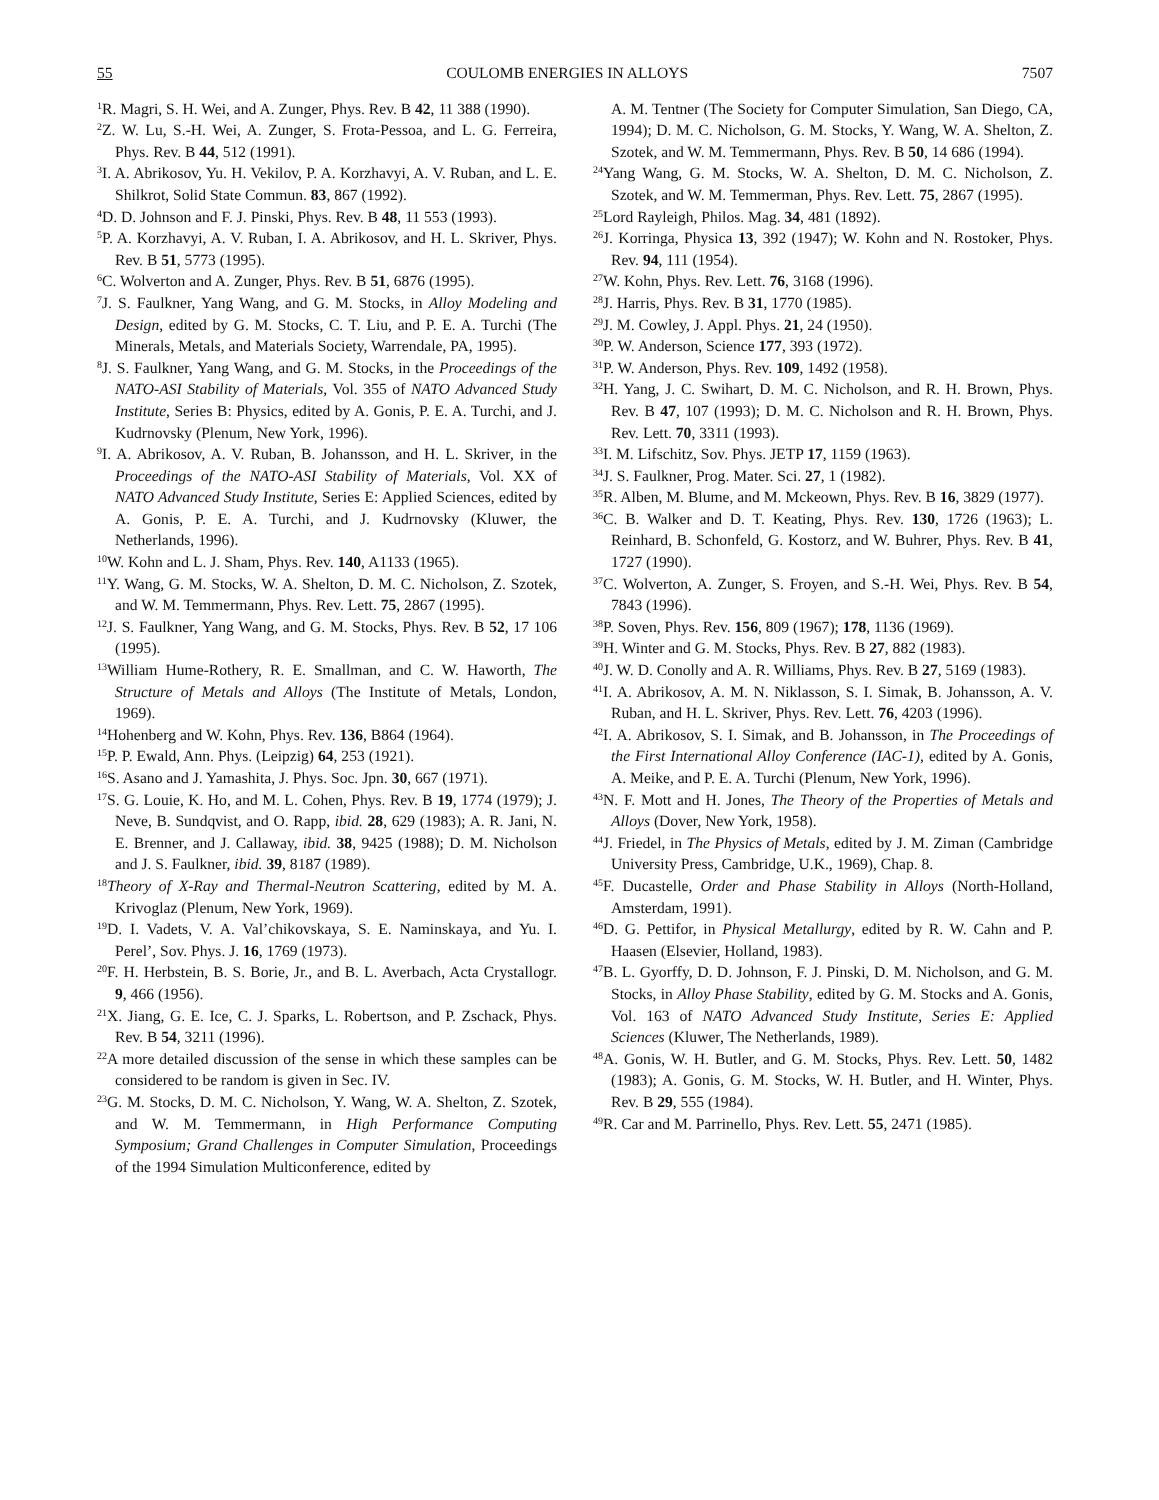55 COULOMB ENERGIES IN ALLOYS 7507
<sup>1</sup> R. Magri, S. H. Wei, and A. Zunger, Phys. Rev. B 42, 11 388 (1990).
<sup>2</sup> Z. W. Lu, S.-H. Wei, A. Zunger, S. Frota-Pessoa, and L. G. Ferreira, Phys. Rev. B 44, 512 (1991).
<sup>3</sup> I. A. Abrikosov, Yu. H. Vekilov, P. A. Korzhavyi, A. V. Ruban, and L. E. Shilkrot, Solid State Commun. 83, 867 (1992).
<sup>4</sup> D. D. Johnson and F. J. Pinski, Phys. Rev. B 48, 11 553 (1993).
<sup>5</sup> P. A. Korzhavyi, A. V. Ruban, I. A. Abrikosov, and H. L. Skriver, Phys. Rev. B 51, 5773 (1995).
<sup>6</sup>C. Wolverton and A. Zunger, Phys. Rev. B 51, 6876 (1995).
<sup>7</sup> J. S. Faulkner, Yang Wang, and G. M. Stocks, in Alloy Modeling and Design, edited by G. M. Stocks, C. T. Liu, and P. E. A. Turchi (The Minerals, Metals, and Materials Society, Warrendale, PA, 1995).
<sup>8</sup> J. S. Faulkner, Yang Wang, and G. M. Stocks, in the Proceedings of the NATO-ASI Stability of Materials, Vol. 355 of NATO Advanced Study Institute, Series B: Physics, edited by A. Gonis, P. E. A. Turchi, and J. Kudrnovsky (Plenum, New York, 1996).
<sup>9</sup> I. A. Abrikosov, A. V. Ruban, B. Johansson, and H. L. Skriver, in the Proceedings of the NATO-ASI Stability of Materials, Vol. XX of NATO Advanced Study Institute, Series E: Applied Sciences, edited by A. Gonis, P. E. A. Turchi, and J. Kudrnovsky (Kluwer, the Netherlands, 1996).
<sup>10</sup> W. Kohn and L. J. Sham, Phys. Rev. 140, A1133 (1965).
<sup>11</sup> Y. Wang, G. M. Stocks, W. A. Shelton, D. M. C. Nicholson, Z. Szotek, and W. M. Temmermann, Phys. Rev. Lett. 75, 2867 (1995).
<sup>12</sup> J. S. Faulkner, Yang Wang, and G. M. Stocks, Phys. Rev. B 52, 17 106 (1995).
<sup>13</sup> William Hume-Rothery, R. E. Smallman, and C. W. Haworth, The Structure of Metals and Alloys (The Institute of Metals, London, 1969).
<sup>14</sup> Hohenberg and W. Kohn, Phys. Rev. 136, B864 (1964).
<sup>15</sup>P. P. Ewald, Ann. Phys. (Leipzig) 64, 253 (1921).
<sup>16</sup>S. Asano and J. Yamashita, J. Phys. Soc. Jpn. 30, 667 (1971).
<sup>17</sup>S. G. Louie, K. Ho, and M. L. Cohen, Phys. Rev. B 19, 1774 (1979); J. Neve, B. Sundqvist, and O. Rapp, ibid. 28, 629 (1983); A. R. Jani, N. E. Brenner, and J. Callaway, ibid. 38, 9425 (1988); D. M. Nicholson and J. S. Faulkner, ibid. 39, 8187 (1989).
<sup>18</sup> Theory of X-Ray and Thermal-Neutron Scattering, edited by M. A. Krivoglaz (Plenum, New York, 1969).
<sup>19</sup> D. I. Vadets, V. A. Val’chikovskaya, S. E. Naminskaya, and Yu. I. Perel’, Sov. Phys. J. 16, 1769 (1973).
<sup>20</sup>F. H. Herbstein, B. S. Borie, Jr., and B. L. Averbach, Acta Crystallogr. 9, 466 (1956).
<sup>21</sup> X. Jiang, G. E. Ice, C. J. Sparks, L. Robertson, and P. Zschack, Phys. Rev. B 54, 3211 (1996).
<sup>22</sup> A more detailed discussion of the sense in which these samples can be considered to be random is given in Sec. IV.
<sup>23</sup> G. M. Stocks, D. M. C. Nicholson, Y. Wang, W. A. Shelton, Z. Szotek, and W. M. Temmermann, in High Performance Computing Symposium; Grand Challenges in Computer Simulation, Proceedings of the 1994 Simulation Multiconference, edited by
A. M. Tentner (The Society for Computer Simulation, San Diego, CA, 1994); D. M. C. Nicholson, G. M. Stocks, Y. Wang, W. A. Shelton, Z. Szotek, and W. M. Temmermann, Phys. Rev. B 50, 14 686 (1994).
<sup>24</sup> Yang Wang, G. M. Stocks, W. A. Shelton, D. M. C. Nicholson, Z. Szotek, and W. M. Temmerman, Phys. Rev. Lett. 75, 2867 (1995).
<sup>25</sup> Lord Rayleigh, Philos. Mag. 34, 481 (1892).
<sup>26</sup> J. Korringa, Physica 13, 392 (1947); W. Kohn and N. Rostoker, Phys. Rev. 94, 111 (1954).
<sup>27</sup> W. Kohn, Phys. Rev. Lett. 76, 3168 (1996).
<sup>28</sup> J. Harris, Phys. Rev. B 31, 1770 (1985).
<sup>29</sup> J. M. Cowley, J. Appl. Phys. 21, 24 (1950).
<sup>30</sup>P. W. Anderson, Science 177, 393 (1972).
<sup>31</sup>P. W. Anderson, Phys. Rev. 109, 1492 (1958).
<sup>32</sup>H. Yang, J. C. Swihart, D. M. C. Nicholson, and R. H. Brown, Phys. Rev. B 47, 107 (1993); D. M. C. Nicholson and R. H. Brown, Phys. Rev. Lett. 70, 3311 (1993).
<sup>33</sup> I. M. Lifschitz, Sov. Phys. JETP 17, 1159 (1963).
<sup>34</sup> J. S. Faulkner, Prog. Mater. Sci. 27, 1 (1982).
<sup>35</sup> R. Alben, M. Blume, and M. Mckeown, Phys. Rev. B 16, 3829 (1977).
<sup>36</sup>C. B. Walker and D. T. Keating, Phys. Rev. 130, 1726 (1963); L. Reinhard, B. Schonfeld, G. Kostorz, and W. Buhrer, Phys. Rev. B 41, 1727 (1990).
<sup>37</sup>C. Wolverton, A. Zunger, S. Froyen, and S.-H. Wei, Phys. Rev. B 54, 7843 (1996).
<sup>38</sup>P. Soven, Phys. Rev. 156, 809 (1967); 178, 1136 (1969).
<sup>39</sup>H. Winter and G. M. Stocks, Phys. Rev. B 27, 882 (1983).
<sup>40</sup> J. W. D. Conolly and A. R. Williams, Phys. Rev. B 27, 5169 (1983).
<sup>41</sup> I. A. Abrikosov, A. M. N. Niklasson, S. I. Simak, B. Johansson, A. V. Ruban, and H. L. Skriver, Phys. Rev. Lett. 76, 4203 (1996).
<sup>42</sup> I. A. Abrikosov, S. I. Simak, and B. Johansson, in The Proceedings of the First International Alloy Conference (IAC-1), edited by A. Gonis, A. Meike, and P. E. A. Turchi (Plenum, New York, 1996).
<sup>43</sup>N. F. Mott and H. Jones, The Theory of the Properties of Metals and Alloys (Dover, New York, 1958).
<sup>44</sup> J. Friedel, in The Physics of Metals, edited by J. M. Ziman (Cambridge University Press, Cambridge, U.K., 1969), Chap. 8.
<sup>45</sup>F. Ducastelle, Order and Phase Stability in Alloys (North-Holland, Amsterdam, 1991).
<sup>46</sup> D. G. Pettifor, in Physical Metallurgy, edited by R. W. Cahn and P. Haasen (Elsevier, Holland, 1983).
<sup>47</sup>B. L. Gyorffy, D. D. Johnson, F. J. Pinski, D. M. Nicholson, and G. M. Stocks, in Alloy Phase Stability, edited by G. M. Stocks and A. Gonis, Vol. 163 of NATO Advanced Study Institute, Series E: Applied Sciences (Kluwer, The Netherlands, 1989).
<sup>48</sup> A. Gonis, W. H. Butler, and G. M. Stocks, Phys. Rev. Lett. 50, 1482 (1983); A. Gonis, G. M. Stocks, W. H. Butler, and H. Winter, Phys. Rev. B 29, 555 (1984).
<sup>49</sup> R. Car and M. Parrinello, Phys. Rev. Lett. 55, 2471 (1985).